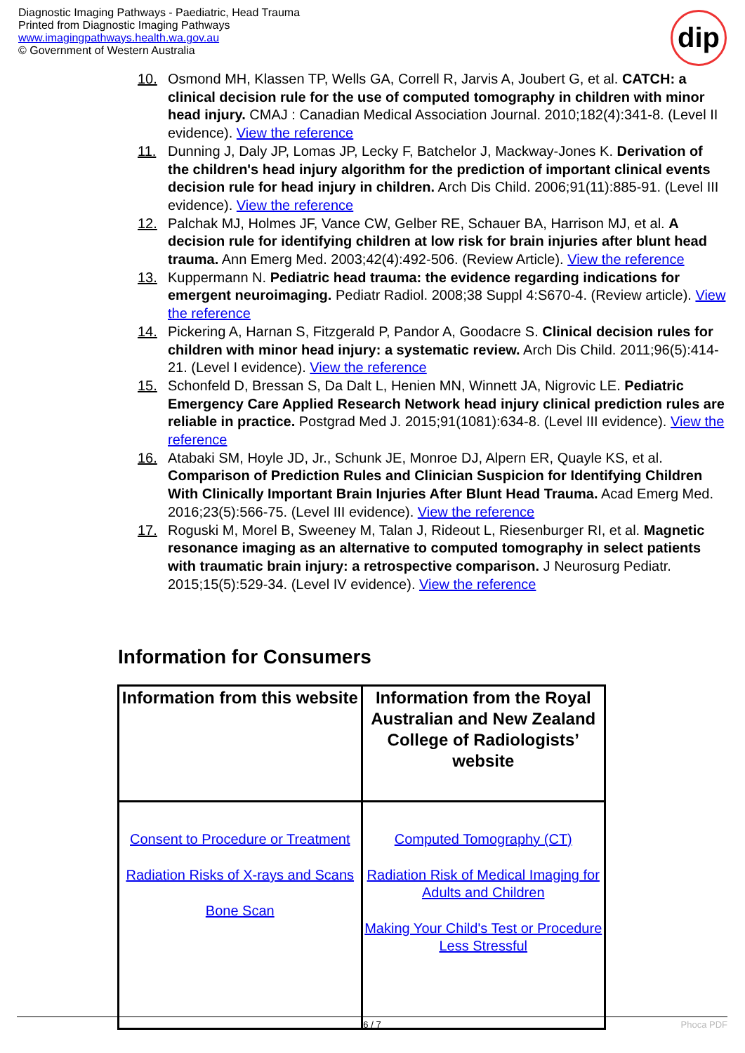Diagnostic Imaging Pathways - Paediatric, Head Trauma
Printed from Diagnostic Imaging Pathways
www.imagingpathways.health.wa.gov.au
© Government of Western Australia
dip
10. Osmond MH, Klassen TP, Wells GA, Correll R, Jarvis A, Joubert G, et al. CATCH: a clinical decision rule for the use of computed tomography in children with minor head injury. CMAJ : Canadian Medical Association Journal. 2010;182(4):341-8. (Level II evidence). View the reference
11. Dunning J, Daly JP, Lomas JP, Lecky F, Batchelor J, Mackway-Jones K. Derivation of the children's head injury algorithm for the prediction of important clinical events decision rule for head injury in children. Arch Dis Child. 2006;91(11):885-91. (Level III evidence). View the reference
12. Palchak MJ, Holmes JF, Vance CW, Gelber RE, Schauer BA, Harrison MJ, et al. A decision rule for identifying children at low risk for brain injuries after blunt head trauma. Ann Emerg Med. 2003;42(4):492-506. (Review Article). View the reference
13. Kuppermann N. Pediatric head trauma: the evidence regarding indications for emergent neuroimaging. Pediatr Radiol. 2008;38 Suppl 4:S670-4. (Review article). View the reference
14. Pickering A, Harnan S, Fitzgerald P, Pandor A, Goodacre S. Clinical decision rules for children with minor head injury: a systematic review. Arch Dis Child. 2011;96(5):414-21. (Level I evidence). View the reference
15. Schonfeld D, Bressan S, Da Dalt L, Henien MN, Winnett JA, Nigrovic LE. Pediatric Emergency Care Applied Research Network head injury clinical prediction rules are reliable in practice. Postgrad Med J. 2015;91(1081):634-8. (Level III evidence). View the reference
16. Atabaki SM, Hoyle JD, Jr., Schunk JE, Monroe DJ, Alpern ER, Quayle KS, et al. Comparison of Prediction Rules and Clinician Suspicion for Identifying Children With Clinically Important Brain Injuries After Blunt Head Trauma. Acad Emerg Med. 2016;23(5):566-75. (Level III evidence). View the reference
17. Roguski M, Morel B, Sweeney M, Talan J, Rideout L, Riesenburger RI, et al. Magnetic resonance imaging as an alternative to computed tomography in select patients with traumatic brain injury: a retrospective comparison. J Neurosurg Pediatr. 2015;15(5):529-34. (Level IV evidence). View the reference
Information for Consumers
| Information from this website | Information from the Royal Australian and New Zealand College of Radiologists’ website |
| --- | --- |
| Consent to Procedure or Treatment Radiation Risks of X-rays and Scans Bone Scan | Computed Tomography (CT) Radiation Risk of Medical Imaging for Adults and Children Making Your Child's Test or Procedure Less Stressful |
6 / 7 Phoca PDF